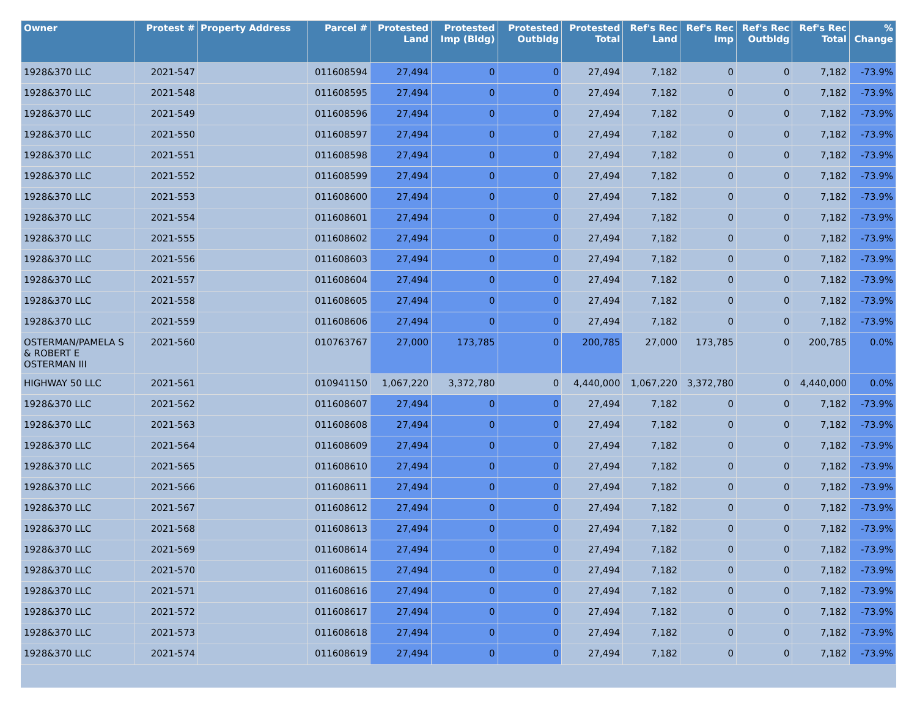| Owner | Protest # | Property Address | Parcel # | Protested Land | Protested Imp (Bldg) | Protested Outbldg | Protested Total | Ref's Rec Land | Ref's Rec Imp | Ref's Rec Outbldg | Ref's Rec Total | % Change |
| --- | --- | --- | --- | --- | --- | --- | --- | --- | --- | --- | --- | --- |
| 1928&370 LLC | 2021-547 | | 011608594 | 27,494 | 0 | 0 | 27,494 | 7,182 | 0 | 0 | 7,182 | -73.9% |
| 1928&370 LLC | 2021-548 | | 011608595 | 27,494 | 0 | 0 | 27,494 | 7,182 | 0 | 0 | 7,182 | -73.9% |
| 1928&370 LLC | 2021-549 | | 011608596 | 27,494 | 0 | 0 | 27,494 | 7,182 | 0 | 0 | 7,182 | -73.9% |
| 1928&370 LLC | 2021-550 | | 011608597 | 27,494 | 0 | 0 | 27,494 | 7,182 | 0 | 0 | 7,182 | -73.9% |
| 1928&370 LLC | 2021-551 | | 011608598 | 27,494 | 0 | 0 | 27,494 | 7,182 | 0 | 0 | 7,182 | -73.9% |
| 1928&370 LLC | 2021-552 | | 011608599 | 27,494 | 0 | 0 | 27,494 | 7,182 | 0 | 0 | 7,182 | -73.9% |
| 1928&370 LLC | 2021-553 | | 011608600 | 27,494 | 0 | 0 | 27,494 | 7,182 | 0 | 0 | 7,182 | -73.9% |
| 1928&370 LLC | 2021-554 | | 011608601 | 27,494 | 0 | 0 | 27,494 | 7,182 | 0 | 0 | 7,182 | -73.9% |
| 1928&370 LLC | 2021-555 | | 011608602 | 27,494 | 0 | 0 | 27,494 | 7,182 | 0 | 0 | 7,182 | -73.9% |
| 1928&370 LLC | 2021-556 | | 011608603 | 27,494 | 0 | 0 | 27,494 | 7,182 | 0 | 0 | 7,182 | -73.9% |
| 1928&370 LLC | 2021-557 | | 011608604 | 27,494 | 0 | 0 | 27,494 | 7,182 | 0 | 0 | 7,182 | -73.9% |
| 1928&370 LLC | 2021-558 | | 011608605 | 27,494 | 0 | 0 | 27,494 | 7,182 | 0 | 0 | 7,182 | -73.9% |
| 1928&370 LLC | 2021-559 | | 011608606 | 27,494 | 0 | 0 | 27,494 | 7,182 | 0 | 0 | 7,182 | -73.9% |
| OSTERMAN/PAMELA S & ROBERT E OSTERMAN III | 2021-560 | | 010763767 | 27,000 | 173,785 | 0 | 200,785 | 27,000 | 173,785 | 0 | 200,785 | 0.0% |
| HIGHWAY 50 LLC | 2021-561 | | 010941150 | 1,067,220 | 3,372,780 | 0 | 4,440,000 | 1,067,220 | 3,372,780 | 0 | 4,440,000 | 0.0% |
| 1928&370 LLC | 2021-562 | | 011608607 | 27,494 | 0 | 0 | 27,494 | 7,182 | 0 | 0 | 7,182 | -73.9% |
| 1928&370 LLC | 2021-563 | | 011608608 | 27,494 | 0 | 0 | 27,494 | 7,182 | 0 | 0 | 7,182 | -73.9% |
| 1928&370 LLC | 2021-564 | | 011608609 | 27,494 | 0 | 0 | 27,494 | 7,182 | 0 | 0 | 7,182 | -73.9% |
| 1928&370 LLC | 2021-565 | | 011608610 | 27,494 | 0 | 0 | 27,494 | 7,182 | 0 | 0 | 7,182 | -73.9% |
| 1928&370 LLC | 2021-566 | | 011608611 | 27,494 | 0 | 0 | 27,494 | 7,182 | 0 | 0 | 7,182 | -73.9% |
| 1928&370 LLC | 2021-567 | | 011608612 | 27,494 | 0 | 0 | 27,494 | 7,182 | 0 | 0 | 7,182 | -73.9% |
| 1928&370 LLC | 2021-568 | | 011608613 | 27,494 | 0 | 0 | 27,494 | 7,182 | 0 | 0 | 7,182 | -73.9% |
| 1928&370 LLC | 2021-569 | | 011608614 | 27,494 | 0 | 0 | 27,494 | 7,182 | 0 | 0 | 7,182 | -73.9% |
| 1928&370 LLC | 2021-570 | | 011608615 | 27,494 | 0 | 0 | 27,494 | 7,182 | 0 | 0 | 7,182 | -73.9% |
| 1928&370 LLC | 2021-571 | | 011608616 | 27,494 | 0 | 0 | 27,494 | 7,182 | 0 | 0 | 7,182 | -73.9% |
| 1928&370 LLC | 2021-572 | | 011608617 | 27,494 | 0 | 0 | 27,494 | 7,182 | 0 | 0 | 7,182 | -73.9% |
| 1928&370 LLC | 2021-573 | | 011608618 | 27,494 | 0 | 0 | 27,494 | 7,182 | 0 | 0 | 7,182 | -73.9% |
| 1928&370 LLC | 2021-574 | | 011608619 | 27,494 | 0 | 0 | 27,494 | 7,182 | 0 | 0 | 7,182 | -73.9% |